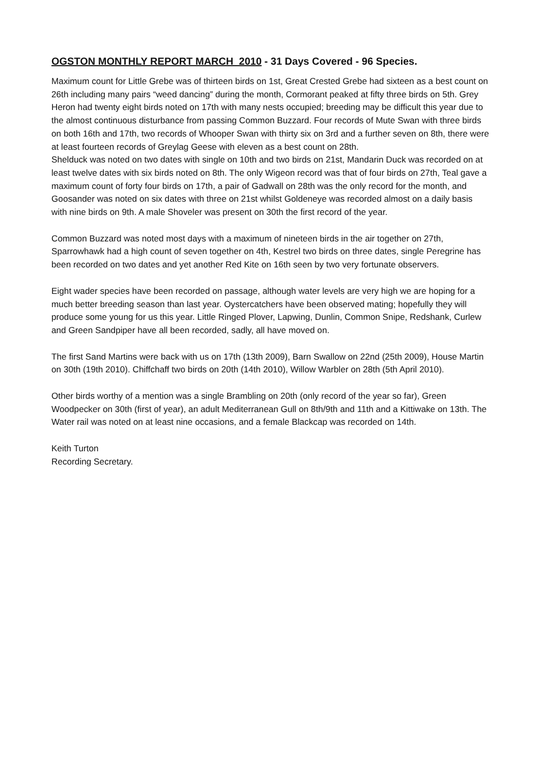OGSTON MONTHLY REPORT MARCH 2010 - 31 Days Covered - 96 Species.
Maximum count for Little Grebe was of thirteen birds on 1st, Great Crested Grebe had sixteen as a best count on 26th including many pairs “weed dancing” during the month, Cormorant peaked at fifty three birds on 5th. Grey Heron had twenty eight birds noted on 17th with many nests occupied; breeding may be difficult this year due to the almost continuous disturbance from passing Common Buzzard. Four records of Mute Swan with three birds on both 16th and 17th, two records of Whooper Swan with thirty six on 3rd and a further seven on 8th, there were at least fourteen records of Greylag Geese with eleven as a best count on 28th.
Shelduck was noted on two dates with single on 10th and two birds on 21st, Mandarin Duck was recorded on at least twelve dates with six birds noted on 8th. The only Wigeon record was that of four birds on 27th, Teal gave a maximum count of forty four birds on 17th, a pair of Gadwall on 28th was the only record for the month, and Goosander was noted on six dates with three on 21st whilst Goldeneye was recorded almost on a daily basis with nine birds on 9th. A male Shoveler was present on 30th the first record of the year.
Common Buzzard was noted most days with a maximum of nineteen birds in the air together on 27th, Sparrowhawk had a high count of seven together on 4th, Kestrel two birds on three dates, single Peregrine has been recorded on two dates and yet another Red Kite on 16th seen by two very fortunate observers.
Eight wader species have been recorded on passage, although water levels are very high we are hoping for a much better breeding season than last year. Oystercatchers have been observed mating; hopefully they will produce some young for us this year. Little Ringed Plover, Lapwing, Dunlin, Common Snipe, Redshank, Curlew and Green Sandpiper have all been recorded, sadly, all have moved on.
The first Sand Martins were back with us on 17th (13th 2009), Barn Swallow on 22nd (25th 2009), House Martin on 30th (19th 2010). Chiffchaff two birds on 20th (14th 2010), Willow Warbler on 28th (5th April 2010).
Other birds worthy of a mention was a single Brambling on 20th (only record of the year so far), Green Woodpecker on 30th (first of year), an adult Mediterranean Gull on 8th/9th and 11th and a Kittiwake on 13th. The Water rail was noted on at least nine occasions, and a female Blackcap was recorded on 14th.
Keith Turton
Recording Secretary.